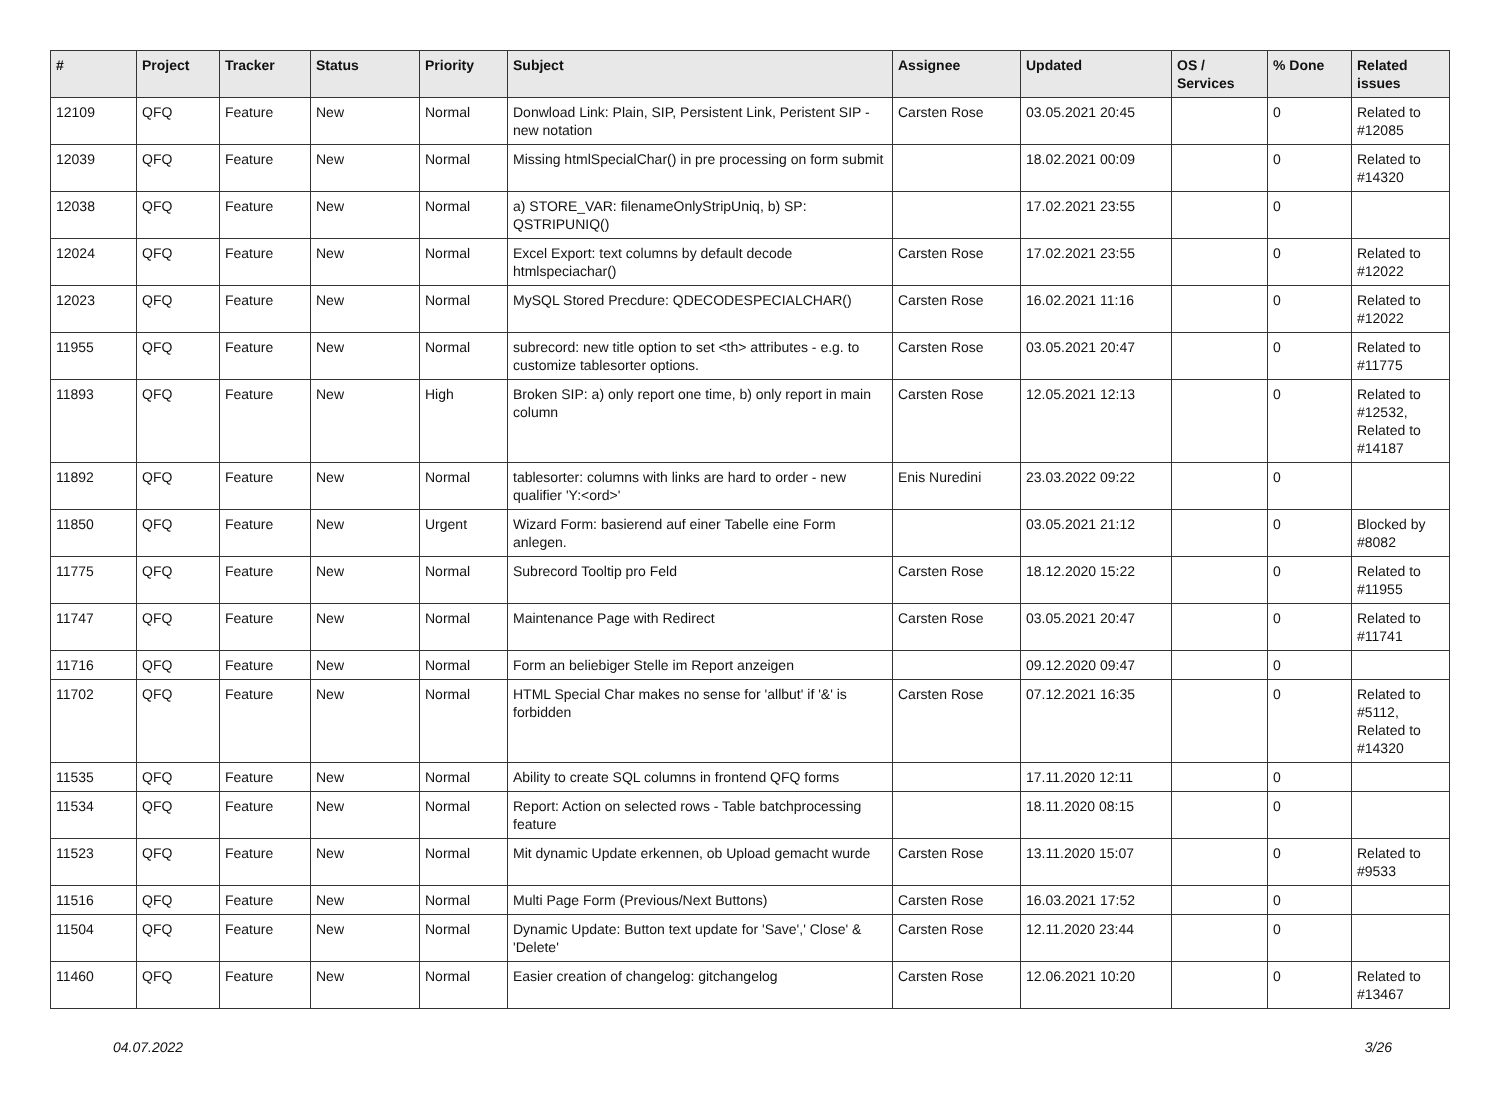| # | Project | Tracker | Status | Priority | Subject | Assignee | Updated | OS / Services | % Done | Related issues |
| --- | --- | --- | --- | --- | --- | --- | --- | --- | --- | --- |
| 12109 | QFQ | Feature | New | Normal | Donwload Link: Plain, SIP, Persistent Link, Peristent SIP - new notation | Carsten Rose | 03.05.2021 20:45 | | 0 | Related to #12085 |
| 12039 | QFQ | Feature | New | Normal | Missing htmlSpecialChar() in pre processing on form submit | | 18.02.2021 00:09 | | 0 | Related to #14320 |
| 12038 | QFQ | Feature | New | Normal | a) STORE_VAR: filenameOnlyStripUniq, b) SP: QSTRIPUNIQ() | | 17.02.2021 23:55 | | 0 | |
| 12024 | QFQ | Feature | New | Normal | Excel Export: text columns by default decode htmlspeciachar() | Carsten Rose | 17.02.2021 23:55 | | 0 | Related to #12022 |
| 12023 | QFQ | Feature | New | Normal | MySQL Stored Precdure: QDECODESPECIALCHAR() | Carsten Rose | 16.02.2021 11:16 | | 0 | Related to #12022 |
| 11955 | QFQ | Feature | New | Normal | subrecord: new title option to set <th> attributes - e.g. to customize tablesorter options. | Carsten Rose | 03.05.2021 20:47 | | 0 | Related to #11775 |
| 11893 | QFQ | Feature | New | High | Broken SIP: a) only report one time, b) only report in main column | Carsten Rose | 12.05.2021 12:13 | | 0 | Related to #12532, Related to #14187 |
| 11892 | QFQ | Feature | New | Normal | tablesorter: columns with links are hard to order - new qualifier 'Y:<ord>' | Enis Nuredini | 23.03.2022 09:22 | | 0 | |
| 11850 | QFQ | Feature | New | Urgent | Wizard Form: basierend auf einer Tabelle eine Form anlegen. | | 03.05.2021 21:12 | | 0 | Blocked by #8082 |
| 11775 | QFQ | Feature | New | Normal | Subrecord Tooltip pro Feld | Carsten Rose | 18.12.2020 15:22 | | 0 | Related to #11955 |
| 11747 | QFQ | Feature | New | Normal | Maintenance Page with Redirect | Carsten Rose | 03.05.2021 20:47 | | 0 | Related to #11741 |
| 11716 | QFQ | Feature | New | Normal | Form an beliebiger Stelle im Report anzeigen | | 09.12.2020 09:47 | | 0 | |
| 11702 | QFQ | Feature | New | Normal | HTML Special Char makes no sense for 'allbut' if '&' is forbidden | Carsten Rose | 07.12.2021 16:35 | | 0 | Related to #5112, Related to #14320 |
| 11535 | QFQ | Feature | New | Normal | Ability to create SQL columns in frontend QFQ forms | | 17.11.2020 12:11 | | 0 | |
| 11534 | QFQ | Feature | New | Normal | Report: Action on selected rows - Table batchprocessing feature | | 18.11.2020 08:15 | | 0 | |
| 11523 | QFQ | Feature | New | Normal | Mit dynamic Update erkennen, ob Upload gemacht wurde | Carsten Rose | 13.11.2020 15:07 | | 0 | Related to #9533 |
| 11516 | QFQ | Feature | New | Normal | Multi Page Form (Previous/Next Buttons) | Carsten Rose | 16.03.2021 17:52 | | 0 | |
| 11504 | QFQ | Feature | New | Normal | Dynamic Update: Button text update for 'Save',' Close' & 'Delete' | Carsten Rose | 12.11.2020 23:44 | | 0 | |
| 11460 | QFQ | Feature | New | Normal | Easier creation of changelog: gitchangelog | Carsten Rose | 12.06.2021 10:20 | | 0 | Related to #13467 |
04.07.2022 3/26